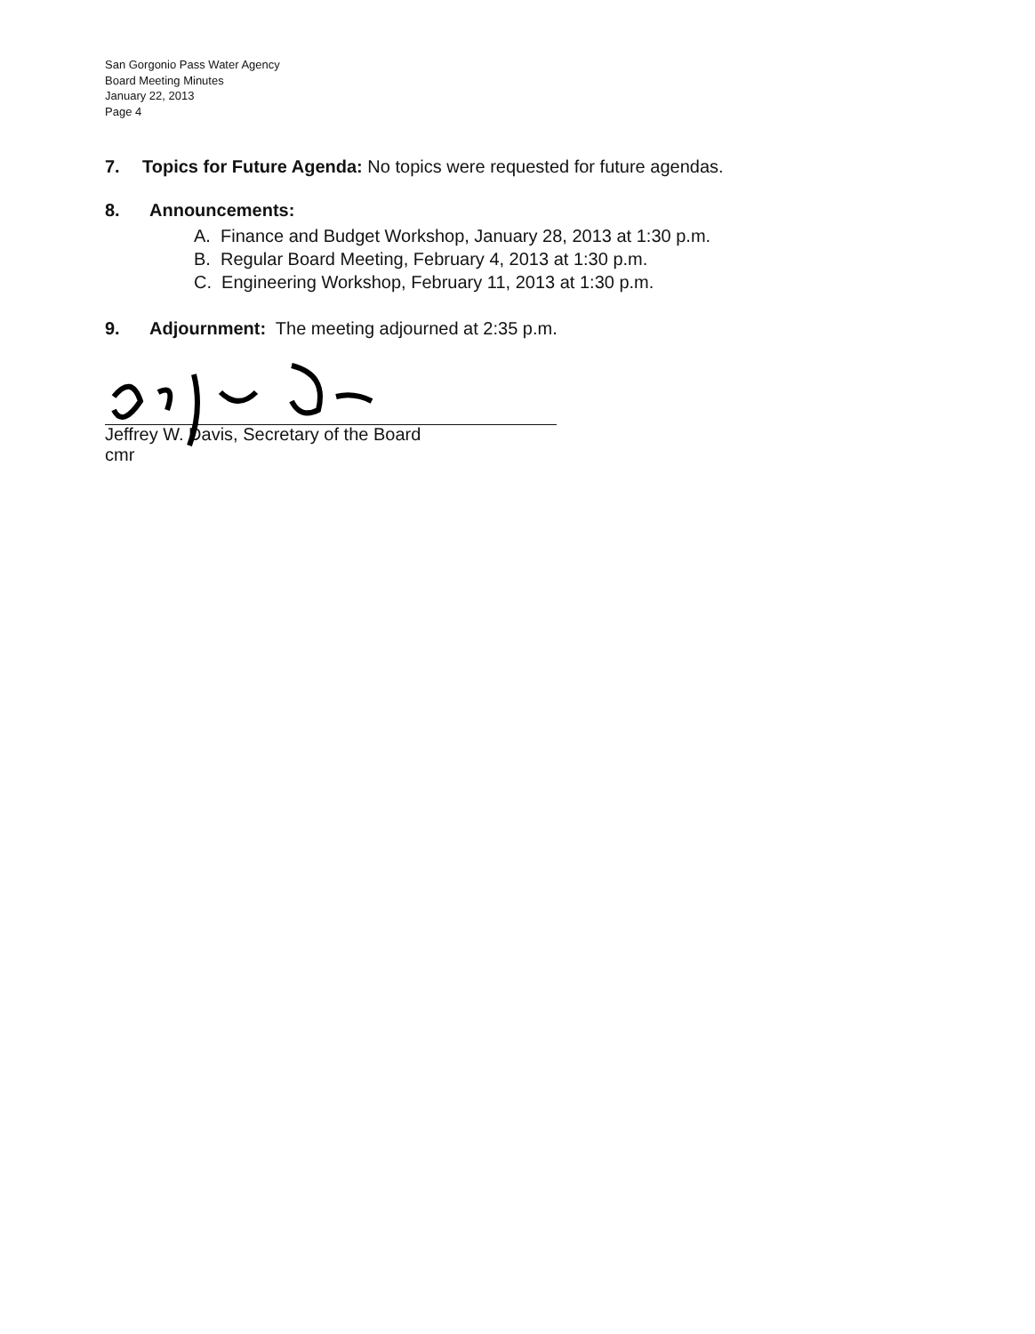San Gorgonio Pass Water Agency
Board Meeting Minutes
January 22, 2013
Page 4
7. Topics for Future Agenda: No topics were requested for future agendas.
8. Announcements:
A. Finance and Budget Workshop, January 28, 2013 at 1:30 p.m.
B. Regular Board Meeting, February 4, 2013 at 1:30 p.m.
C. Engineering Workshop, February 11, 2013 at 1:30 p.m.
9. Adjournment: The meeting adjourned at 2:35 p.m.
Jeffrey W. Davis, Secretary of the Board
cmr